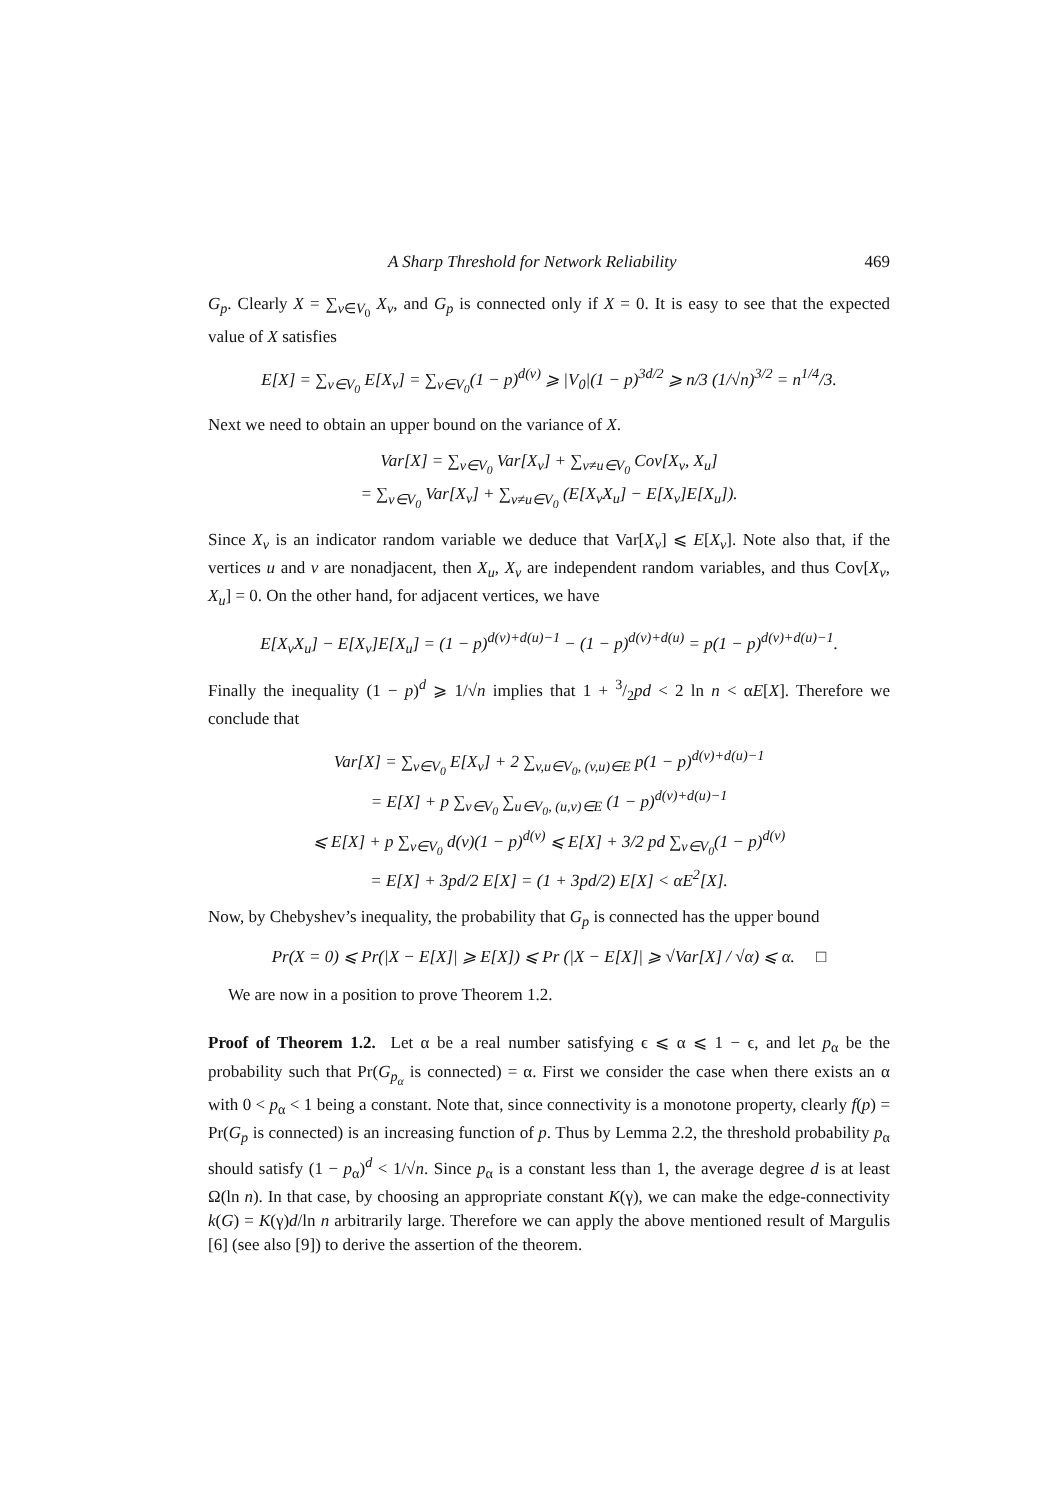A Sharp Threshold for Network Reliability 469
G<sub>p</sub>. Clearly X = ∑<sub>v∈V<sub>0</sub></sub> X<sub>v</sub>, and G<sub>p</sub> is connected only if X = 0. It is easy to see that the expected value of X satisfies
E[X] = ∑<sub>v∈V<sub>0</sub></sub> E[X<sub>v</sub>] = ∑<sub>v∈V<sub>0</sub></sub>(1 − p)<sup>d(v)</sup> ⩾ |V<sub>0</sub>|(1 − p)<sup>3d/2</sup> ⩾ n/3 (1/√n)<sup>3/2</sup> = n<sup>1/4</sup>/3.
Next we need to obtain an upper bound on the variance of X.
Var[X] = ∑<sub>v∈V<sub>0</sub></sub> Var[X<sub>v</sub>] + ∑<sub>v≠u∈V<sub>0</sub></sub> Cov[X<sub>v</sub>, X<sub>u</sub>]
= ∑<sub>v∈V<sub>0</sub></sub> Var[X<sub>v</sub>] + ∑<sub>v≠u∈V<sub>0</sub></sub> (E[X<sub>v</sub>X<sub>u</sub>] − E[X<sub>v</sub>]E[X<sub>u</sub>]).
Since X<sub>v</sub> is an indicator random variable we deduce that Var[X<sub>v</sub>] ⩽ E[X<sub>v</sub>]. Note also that, if the vertices u and v are nonadjacent, then X<sub>u</sub>, X<sub>v</sub> are independent random variables, and thus Cov[X<sub>v</sub>, X<sub>u</sub>] = 0. On the other hand, for adjacent vertices, we have
E[X<sub>v</sub>X<sub>u</sub>] − E[X<sub>v</sub>]E[X<sub>u</sub>] = (1 − p)<sup>d(v)+d(u)−1</sup> − (1 − p)<sup>d(v)+d(u)</sup> = p(1 − p)<sup>d(v)+d(u)−1</sup>.
Finally the inequality (1 − p)<sup>d</sup> ⩾ 1/√n implies that 1 + 3/2pd < 2 ln n < αE[X]. Therefore we conclude that
Var[X] = ∑<sub>v∈V<sub>0</sub></sub> E[X<sub>v</sub>] + 2 ∑<sub>v,u∈V<sub>0</sub>, (v,u)∈E</sub> p(1 − p)<sup>d(v)+d(u)−1</sup>
= E[X] + p ∑<sub>v∈V<sub>0</sub></sub> ∑<sub>u∈V<sub>0</sub>, (u,v)∈E</sub> (1 − p)<sup>d(v)+d(u)−1</sup>
⩽ E[X] + p ∑<sub>v∈V<sub>0</sub></sub> d(v)(1 − p)<sup>d(v)</sup> ⩽ E[X] + 3/2 pd ∑<sub>v∈V<sub>0</sub></sub>(1 − p)<sup>d(v)</sup>
= E[X] + 3pd/2 E[X] = (1 + 3pd/2) E[X] < αE<sup>2</sup>[X].
Now, by Chebyshev’s inequality, the probability that G<sub>p</sub> is connected has the upper bound
Pr(X = 0) ⩽ Pr(|X − E[X]| ⩾ E[X]) ⩽ Pr (|X − E[X]| ⩾ √Var[X] / √α) ⩽ α. □
We are now in a position to prove Theorem 1.2.
Proof of Theorem 1.2. Let α be a real number satisfying ϵ ⩽ α ⩽ 1 − ϵ, and let p<sub>α</sub> be the probability such that Pr(G<sub>p<sub>α</sub></sub> is connected) = α. First we consider the case when there exists an α with 0 < p<sub>α</sub> < 1 being a constant. Note that, since connectivity is a monotone property, clearly f(p) = Pr(G<sub>p</sub> is connected) is an increasing function of p. Thus by Lemma 2.2, the threshold probability p<sub>α</sub> should satisfy (1 − p<sub>α</sub>)<sup>d</sup> < 1/√n. Since p<sub>α</sub> is a constant less than 1, the average degree d is at least Ω(ln n). In that case, by choosing an appropriate constant K(γ), we can make the edge-connectivity k(G) = K(γ)d/ln n arbitrarily large. Therefore we can apply the above mentioned result of Margulis [6] (see also [9]) to derive the assertion of the theorem.